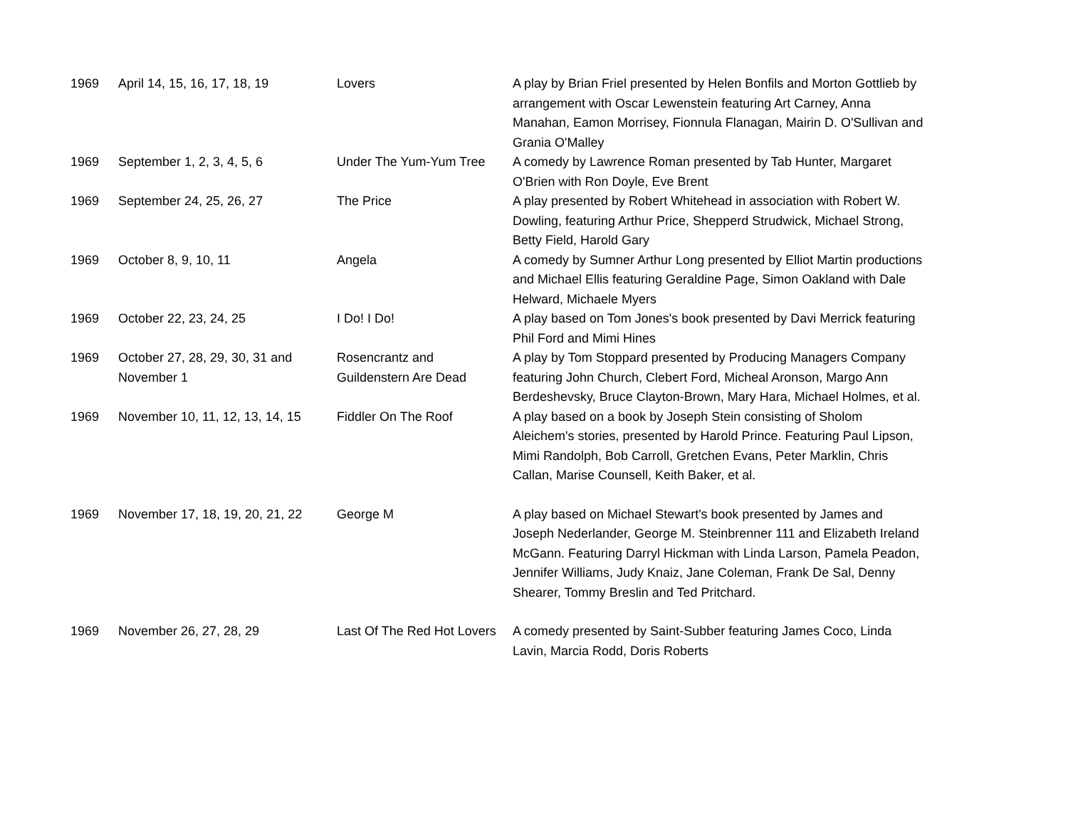| 1969 | April 14, 15, 16, 17, 18, 19 | Lovers | A play by Brian Friel presented by Helen Bonfils and Morton Gottlieb by arrangement with Oscar Lewenstein featuring Art Carney, Anna Manahan, Eamon Morrisey, Fionnula Flanagan, Mairin D. O'Sullivan and Grania O'Malley |
| 1969 | September 1, 2, 3, 4, 5, 6 | Under The Yum-Yum Tree | A comedy by Lawrence Roman presented by Tab Hunter, Margaret O'Brien with Ron Doyle, Eve Brent |
| 1969 | September 24, 25, 26, 27 | The Price | A play presented by Robert Whitehead in association with Robert W. Dowling, featuring Arthur Price, Shepperd Strudwick, Michael Strong, Betty Field, Harold Gary |
| 1969 | October 8, 9, 10, 11 | Angela | A comedy by Sumner Arthur Long presented by Elliot Martin productions and Michael Ellis featuring Geraldine Page, Simon Oakland with Dale Helward, Michaele Myers |
| 1969 | October 22, 23, 24, 25 | I Do! I Do! | A play based on Tom Jones's book presented by Davi Merrick featuring Phil Ford and Mimi Hines |
| 1969 | October 27, 28, 29, 30, 31 and November 1 | Rosencrantz and Guildenstern Are Dead | A play by Tom Stoppard presented by Producing Managers Company featuring John Church, Clebert Ford, Micheal Aronson, Margo Ann Berdeshevsky, Bruce Clayton-Brown, Mary Hara, Michael Holmes, et al. |
| 1969 | November 10, 11, 12, 13, 14, 15 | Fiddler On The Roof | A play based on a book by Joseph Stein consisting of Sholom Aleichem's stories, presented by Harold Prince. Featuring Paul Lipson, Mimi Randolph, Bob Carroll, Gretchen Evans, Peter Marklin, Chris Callan, Marise Counsell, Keith Baker, et al. |
| 1969 | November 17, 18, 19, 20, 21, 22 | George M | A play based on Michael Stewart's book presented by James and Joseph Nederlander, George M. Steinbrenner 111 and Elizabeth Ireland McGann. Featuring Darryl Hickman with Linda Larson, Pamela Peadon, Jennifer Williams, Judy Knaiz, Jane Coleman, Frank De Sal, Denny Shearer, Tommy Breslin and Ted Pritchard. |
| 1969 | November 26, 27, 28, 29 | Last Of The Red Hot Lovers | A comedy presented by Saint-Subber featuring James Coco, Linda Lavin, Marcia Rodd, Doris Roberts |